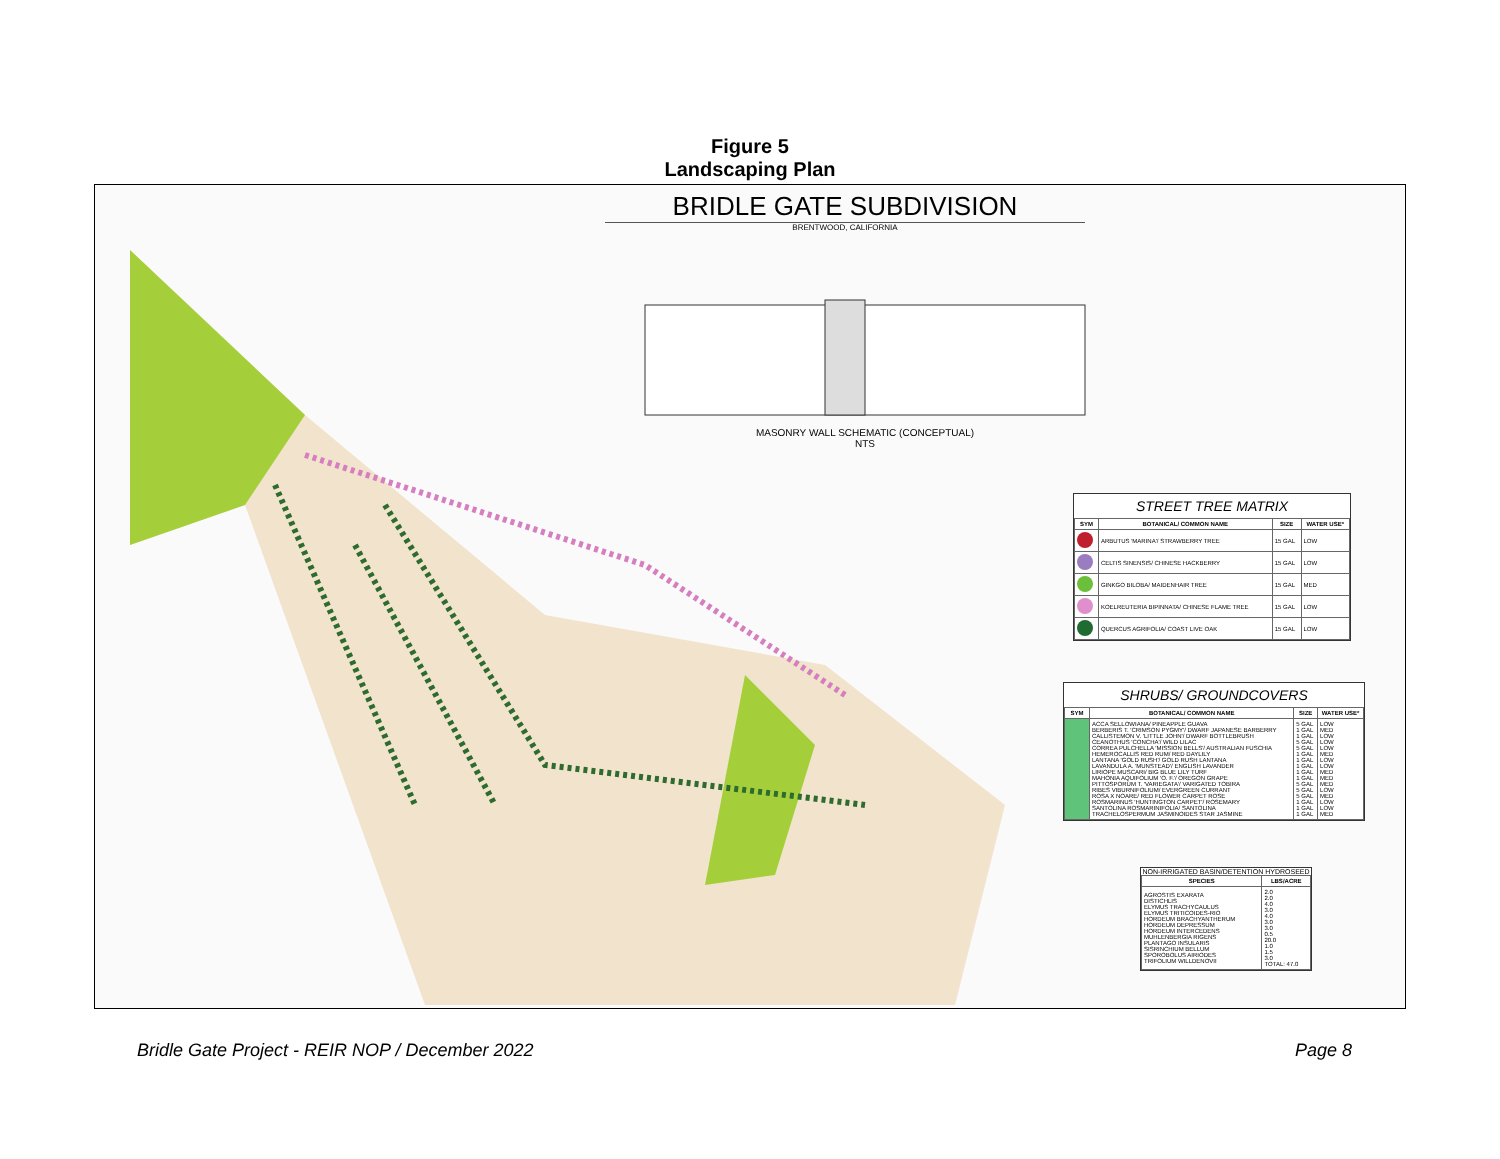Figure 5
Landscaping Plan
BRIDLE GATE SUBDIVISION
BRENTWOOD, CALIFORNIA
MASONRY WALL SCHEMATIC (CONCEPTUAL)
NTS
STREET TREE MATRIX
| SYM | BOTANICAL/ COMMON NAME | SIZE | WATER USE* |
| --- | --- | --- | --- |
| | ARBUTUS 'MARINA'/ STRAWBERRY TREE | 15 GAL | LOW |
| | CELTIS SINENSIS/ CHINESE HACKBERRY | 15 GAL | LOW |
| | GINKGO BILOBA/ MAIDENHAIR TREE | 15 GAL | MED |
| | KOELREUTERIA BIPINNATA/ CHINESE FLAME TREE | 15 GAL | LOW |
| | QUERCUS AGRIFOLIA/ COAST LIVE OAK | 15 GAL | LOW |
SHRUBS/ GROUNDCOVERS
| SYM | BOTANICAL/ COMMON NAME | SIZE | WATER USE* |
| --- | --- | --- | --- |
| | ACCA SELLOWIANA/ PINEAPPLE GUAVA BERBERIS T. 'CRIMSON PYGMY'/ DWARF JAPANESE BARBERRY CALLISTEMON V. 'LITTLE JOHN'/ DWARF BOTTLEBRUSH CEANOTHUS 'CONCHA'/ WILD LILAC CORREA PULCHELLA 'MISSION BELLS'/ AUSTRALIAN FUSCHIA HEMEROCALLIS RED RUM/ RED DAYLILY LANTANA 'GOLD RUSH'/ GOLD RUSH LANTANA LAVANDULA A. 'MUNSTEAD'/ ENGLISH LAVANDER LIRIOPE MUSCARI/ BIG BLUE LILY TURF MAHONIA AQUIFOLIUM 'O. F.'/ OREGON GRAPE PITTOSPORUM T. 'VARIEGATA'/ VARIGATED TOBIRA RIBES VIBURNIFOLIUM/ EVERGREEN CURRANT ROSA X NOARE/ RED FLOWER CARPET ROSE ROSMARINUS 'HUNTINGTON CARPET'/ ROSEMARY SANTOLINA ROSMARINIFOLIA/ SANTOLINA TRACHELOSPERMUM JASMINOIDES STAR JASMINE | 5 GAL 1 GAL 1 GAL 5 GAL 5 GAL 1 GAL 1 GAL 1 GAL 1 GAL 1 GAL 5 GAL 5 GAL 5 GAL 1 GAL 1 GAL 1 GAL | LOW MED LOW LOW LOW MED LOW LOW MED MED MED LOW MED LOW LOW MED |
NON-IRRIGATED BASIN/DETENTION HYDROSEED
| SPECIES | LBS/ACRE |
| --- | --- |
| AGROSTIS EXARATA DISTICHLIS ELYMUS TRACHYCAULUS ELYMUS TRITICOIDES-RIO HORDEUM BRACHYANTHERUM HORDEUM DEPRESSUM HORDEUM INTERCEDENS MUHLENBERGIA RIGENS PLANTAGO INSULARIS SISRINCHIUM BELLUM SPOROBOLUS AIRIODES TRIFOLIUM WILLDENOVII | 2.0 2.0 4.0 3.0 4.0 3.0 3.0 0.5 20.0 1.0 1.5 3.0 TOTAL: 47.0 |
Bridle Gate Project - REIR NOP / December 2022
Page 8